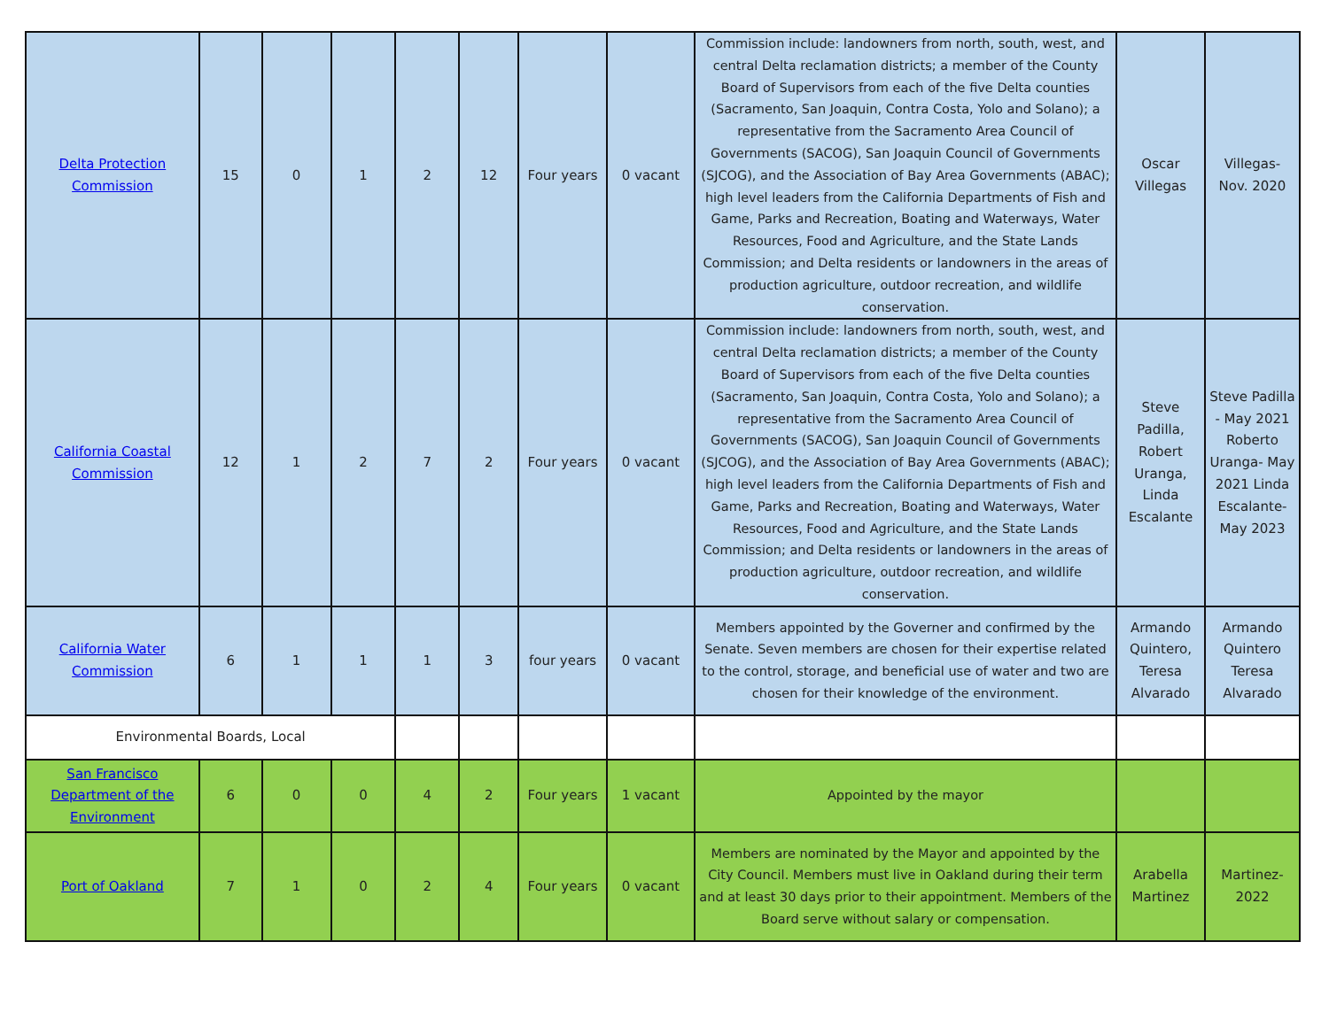| Delta Protection Commission | 15 | 0 | 1 | 2 | 12 | Four years | 0 vacant | Commission include: landowners from north, south, west, and central Delta reclamation districts; a member of the County Board of Supervisors from each of the five Delta counties (Sacramento, San Joaquin, Contra Costa, Yolo and Solano); a representative from the Sacramento Area Council of Governments (SACOG), San Joaquin Council of Governments (SJCOG), and the Association of Bay Area Governments (ABAC); high level leaders from the California Departments of Fish and Game, Parks and Recreation, Boating and Waterways, Water Resources, Food and Agriculture, and the State Lands Commission; and Delta residents or landowners in the areas of production agriculture, outdoor recreation, and wildlife conservation. | Oscar Villegas | Villegas- Nov. 2020 |
| California Coastal Commission | 12 | 1 | 2 | 7 | 2 | Four years | 0 vacant | Commission include: landowners from north, south, west, and central Delta reclamation districts; a member of the County Board of Supervisors from each of the five Delta counties (Sacramento, San Joaquin, Contra Costa, Yolo and Solano); a representative from the Sacramento Area Council of Governments (SACOG), San Joaquin Council of Governments (SJCOG), and the Association of Bay Area Governments (ABAC); high level leaders from the California Departments of Fish and Game, Parks and Recreation, Boating and Waterways, Water Resources, Food and Agriculture, and the State Lands Commission; and Delta residents or landowners in the areas of production agriculture, outdoor recreation, and wildlife conservation. | Steve Padilla, Robert Uranga, Linda Escalante | Steve Padilla - May 2021 Roberto Uranga- May 2021 Linda Escalante- May 2023 |
| California Water Commission | 6 | 1 | 1 | 1 | 3 | four years | 0 vacant | Members appointed by the Governer and confirmed by the Senate. Seven members are chosen for their expertise related to the control, storage, and beneficial use of water and two are chosen for their knowledge of the environment. | Armando Quintero, Teresa Alvarado | Armando Quintero Teresa Alvarado |
| Environmental Boards, Local | | | | | | | | | | |
| San Francisco Department of the Environment | 6 | 0 | 0 | 4 | 2 | Four years | 1 vacant | Appointed by the mayor | | |
| Port of Oakland | 7 | 1 | 0 | 2 | 4 | Four years | 0 vacant | Members are nominated by the Mayor and appointed by the City Council. Members must live in Oakland during their term and at least 30 days prior to their appointment. Members of the Board serve without salary or compensation. | Arabella Martinez | Martinez- 2022 |